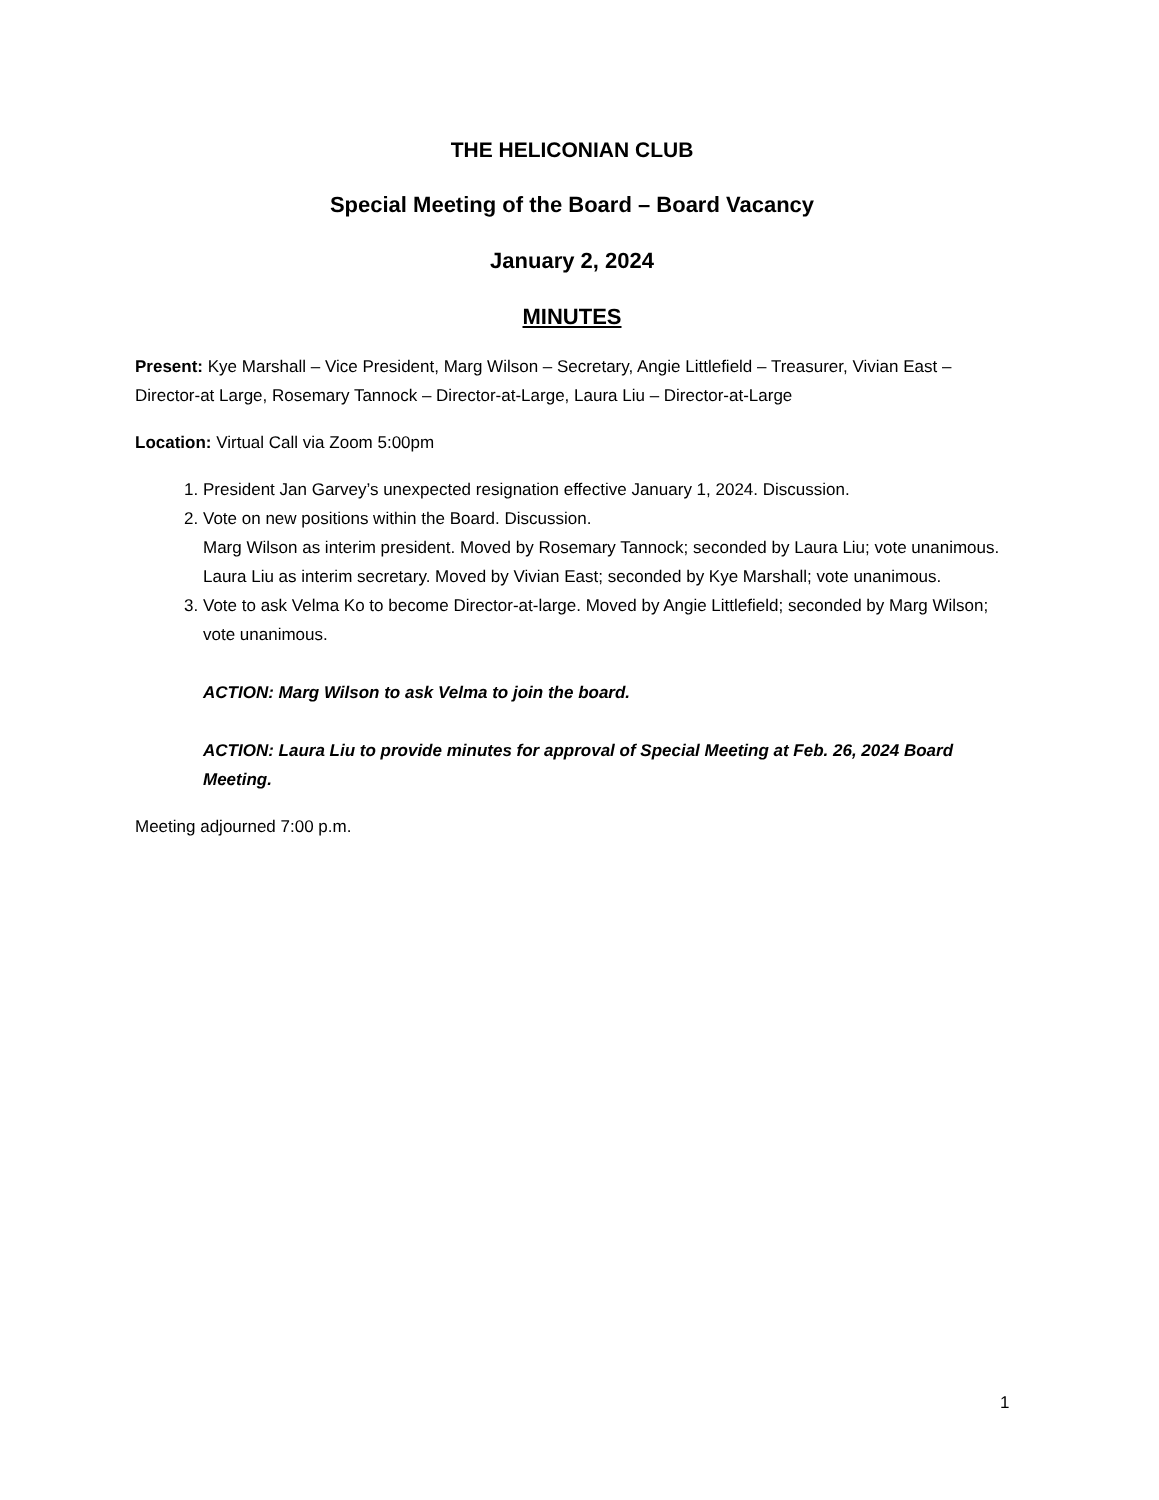THE HELICONIAN CLUB
Special Meeting of the Board – Board Vacancy
January 2, 2024
MINUTES
Present: Kye Marshall – Vice President, Marg Wilson – Secretary, Angie Littlefield – Treasurer, Vivian East – Director-at Large, Rosemary Tannock – Director-at-Large, Laura Liu – Director-at-Large
Location: Virtual Call via Zoom 5:00pm
1. President Jan Garvey’s unexpected resignation effective January 1, 2024. Discussion.
2. Vote on new positions within the Board. Discussion.
Marg Wilson as interim president. Moved by Rosemary Tannock; seconded by Laura Liu; vote unanimous.
Laura Liu as interim secretary. Moved by Vivian East; seconded by Kye Marshall; vote unanimous.
3. Vote to ask Velma Ko to become Director-at-large. Moved by Angie Littlefield; seconded by Marg Wilson; vote unanimous.
ACTION: Marg Wilson to ask Velma to join the board.
ACTION: Laura Liu to provide minutes for approval of Special Meeting at Feb. 26, 2024 Board Meeting.
Meeting adjourned 7:00 p.m.
1